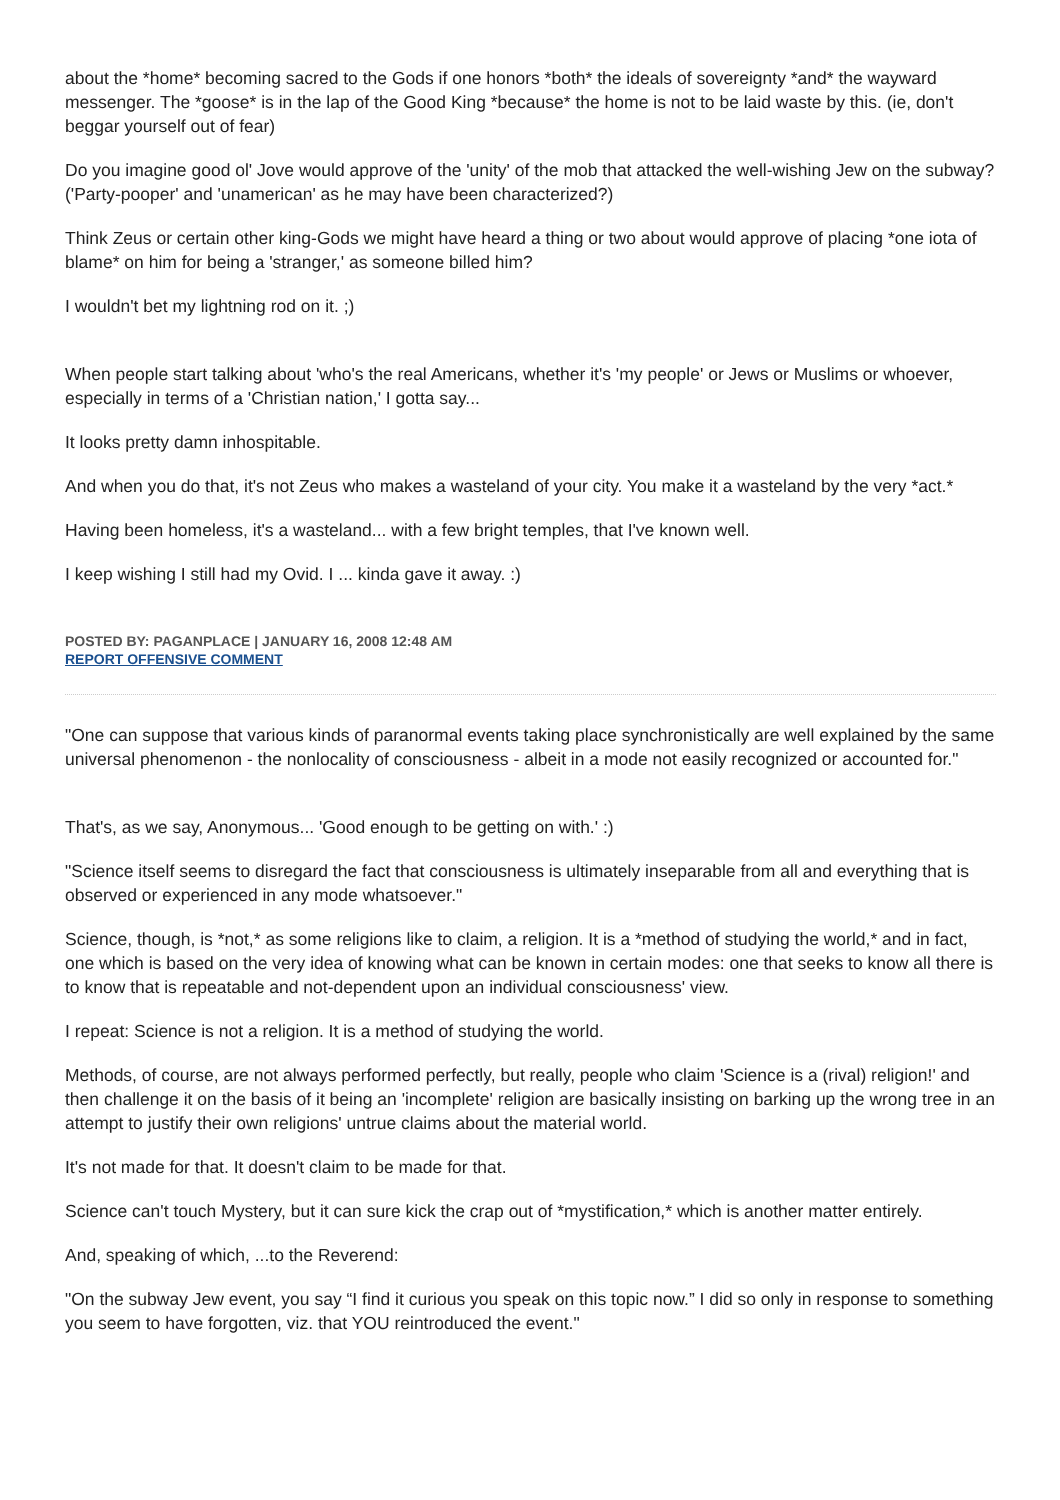about the *home* becoming sacred to the Gods if one honors *both* the ideals of sovereignty *and* the wayward messenger. The *goose* is in the lap of the Good King *because* the home is not to be laid waste by this. (ie, don't beggar yourself out of fear)
Do you imagine good ol' Jove would approve of the 'unity' of the mob that attacked the well-wishing Jew on the subway? ('Party-pooper' and 'unamerican' as he may have been characterized?)
Think Zeus or certain other king-Gods we might have heard a thing or two about would approve of placing *one iota of blame* on him for being a 'stranger,' as someone billed him?
I wouldn't bet my lightning rod on it. ;)
When people start talking about 'who's the real Americans, whether it's 'my people' or Jews or Muslims or whoever, especially in terms of a 'Christian nation,' I gotta say...
It looks pretty damn inhospitable.
And when you do that, it's not Zeus who makes a wasteland of your city. You make it a wasteland by the very *act.*
Having been homeless, it's a wasteland... with a few bright temples, that I've known well.
I keep wishing I still had my Ovid. I ... kinda gave it away. :)
POSTED BY: PAGANPLACE | JANUARY 16, 2008 12:48 AM
REPORT OFFENSIVE COMMENT
"One can suppose that various kinds of paranormal events taking place synchronistically are well explained by the same universal phenomenon - the nonlocality of consciousness - albeit in a mode not easily recognized or accounted for."
That's, as we say, Anonymous... 'Good enough to be getting on with.' :)
"Science itself seems to disregard the fact that consciousness is ultimately inseparable from all and everything that is observed or experienced in any mode whatsoever."
Science, though, is *not,* as some religions like to claim, a religion. It is a *method of studying the world,* and in fact, one which is based on the very idea of knowing what can be known in certain modes: one that seeks to know all there is to know that is repeatable and not-dependent upon an individual consciousness' view.
I repeat: Science is not a religion. It is a method of studying the world.
Methods, of course, are not always performed perfectly, but really, people who claim 'Science is a (rival) religion!' and then challenge it on the basis of it being an 'incomplete' religion are basically insisting on barking up the wrong tree in an attempt to justify their own religions' untrue claims about the material world.
It's not made for that. It doesn't claim to be made for that.
Science can't touch Mystery, but it can sure kick the crap out of *mystification,* which is another matter entirely.
And, speaking of which, ...to the Reverend:
"On the subway Jew event, you say “I find it curious you speak on this topic now.” I did so only in response to something you seem to have forgotten, viz. that YOU reintroduced the event."